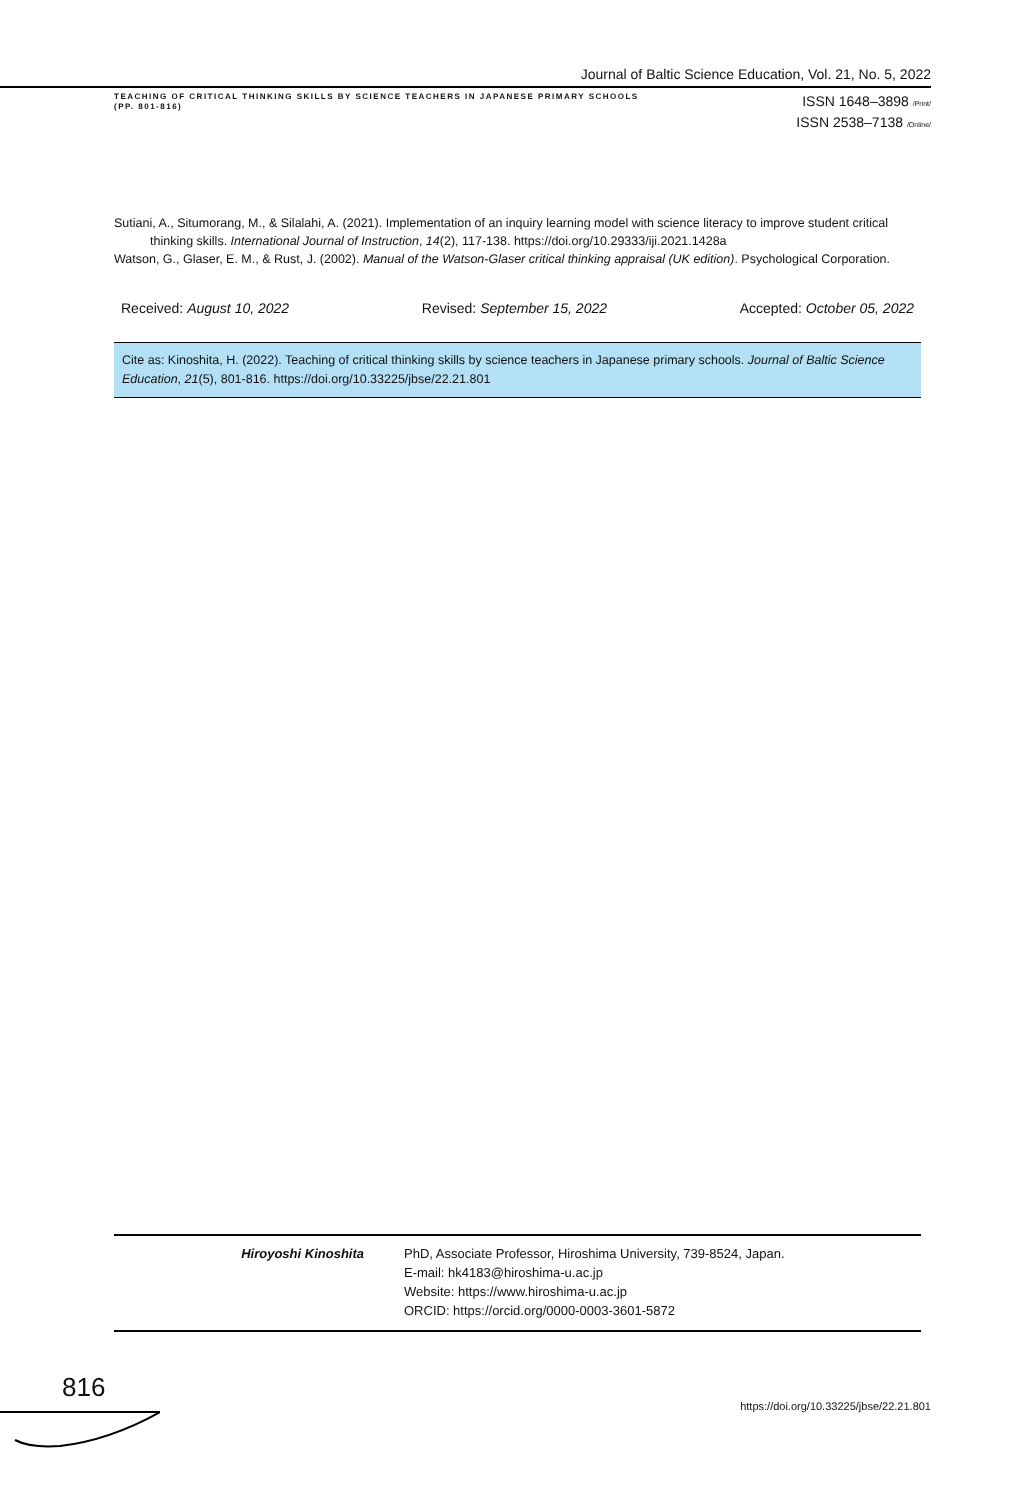Journal of Baltic Science Education, Vol. 21, No. 5, 2022
TEACHING OF CRITICAL THINKING SKILLS BY SCIENCE TEACHERS IN JAPANESE PRIMARY SCHOOLS
(PP. 801-816)
ISSN 1648–3898 /Print/
ISSN 2538–7138 /Online/
Sutiani, A., Situmorang, M., & Silalahi, A. (2021). Implementation of an inquiry learning model with science literacy to improve student critical thinking skills. International Journal of Instruction, 14(2), 117-138. https://doi.org/10.29333/iji.2021.1428a
Watson, G., Glaser, E. M., & Rust, J. (2002). Manual of the Watson-Glaser critical thinking appraisal (UK edition). Psychological Corporation.
Received: August 10, 2022 Revised: September 15, 2022 Accepted: October 05, 2022
Cite as: Kinoshita, H. (2022). Teaching of critical thinking skills by science teachers in Japanese primary schools. Journal of Baltic Science Education, 21(5), 801-816. https://doi.org/10.33225/jbse/22.21.801
Hiroyoshi Kinoshita PhD, Associate Professor, Hiroshima University, 739-8524, Japan.
E-mail: hk4183@hiroshima-u.ac.jp
Website: https://www.hiroshima-u.ac.jp
ORCID: https://orcid.org/0000-0003-3601-5872
816
https://doi.org/10.33225/jbse/22.21.801